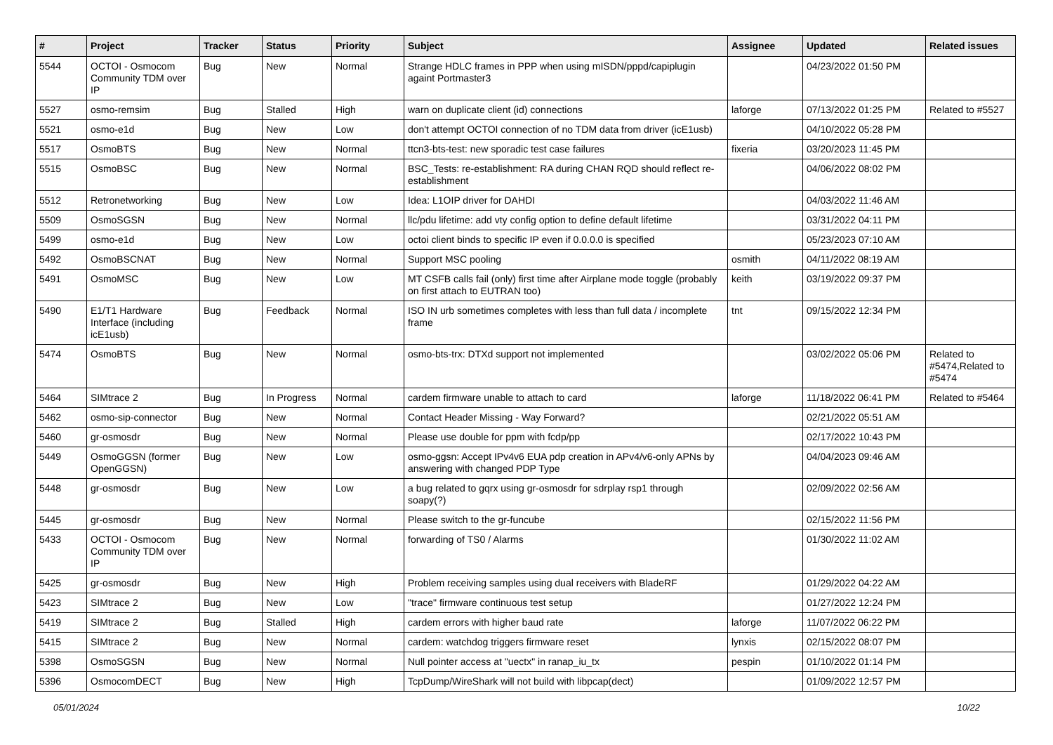| # | Project | Tracker | Status | Priority | Subject | Assignee | Updated | Related issues |
| --- | --- | --- | --- | --- | --- | --- | --- | --- |
| 5544 | OCTOI - Osmocom Community TDM over IP | Bug | New | Normal | Strange HDLC frames in PPP when using mISDN/pppd/capiplugin againt Portmaster3 | | 04/23/2022 01:50 PM | |
| 5527 | osmo-remsim | Bug | Stalled | High | warn on duplicate client (id) connections | laforge | 07/13/2022 01:25 PM | Related to #5527 |
| 5521 | osmo-e1d | Bug | New | Low | don't attempt OCTOI connection of no TDM data from driver (icE1usb) | | 04/10/2022 05:28 PM | |
| 5517 | OsmoBTS | Bug | New | Normal | ttcn3-bts-test: new sporadic test case failures | fixeria | 03/20/2023 11:45 PM | |
| 5515 | OsmoBSC | Bug | New | Normal | BSC_Tests: re-establishment: RA during CHAN RQD should reflect re-establishment | | 04/06/2022 08:02 PM | |
| 5512 | Retronetworking | Bug | New | Low | Idea: L1OIP driver for DAHDI | | 04/03/2022 11:46 AM | |
| 5509 | OsmoSGSN | Bug | New | Normal | llc/pdu lifetime: add vty config option to define default lifetime | | 03/31/2022 04:11 PM | |
| 5499 | osmo-e1d | Bug | New | Low | octoi client binds to specific IP even if 0.0.0.0 is specified | | 05/23/2023 07:10 AM | |
| 5492 | OsmoBSCNAT | Bug | New | Normal | Support MSC pooling | osmith | 04/11/2022 08:19 AM | |
| 5491 | OsmoMSC | Bug | New | Low | MT CSFB calls fail (only) first time after Airplane mode toggle (probably on first attach to EUTRAN too) | keith | 03/19/2022 09:37 PM | |
| 5490 | E1/T1 Hardware Interface (including icE1usb) | Bug | Feedback | Normal | ISO IN urb sometimes completes with less than full data / incomplete frame | tnt | 09/15/2022 12:34 PM | |
| 5474 | OsmoBTS | Bug | New | Normal | osmo-bts-trx: DTXd support not implemented | | 03/02/2022 05:06 PM | Related to #5474,Related to #5474 |
| 5464 | SIMtrace 2 | Bug | In Progress | Normal | cardem firmware unable to attach to card | laforge | 11/18/2022 06:41 PM | Related to #5464 |
| 5462 | osmo-sip-connector | Bug | New | Normal | Contact Header Missing - Way Forward? | | 02/21/2022 05:51 AM | |
| 5460 | gr-osmosdr | Bug | New | Normal | Please use double for ppm with fcdp/pp | | 02/17/2022 10:43 PM | |
| 5449 | OsmoGGSN (former OpenGGSN) | Bug | New | Low | osmo-ggsn: Accept IPv4v6 EUA pdp creation in APv4/v6-only APNs by answering with changed PDP Type | | 04/04/2023 09:46 AM | |
| 5448 | gr-osmosdr | Bug | New | Low | a bug related to gqrx using gr-osmosdr for sdrplay rsp1 through soapy(?) | | 02/09/2022 02:56 AM | |
| 5445 | gr-osmosdr | Bug | New | Normal | Please switch to the gr-funcube | | 02/15/2022 11:56 PM | |
| 5433 | OCTOI - Osmocom Community TDM over IP | Bug | New | Normal | forwarding of TS0 / Alarms | | 01/30/2022 11:02 AM | |
| 5425 | gr-osmosdr | Bug | New | High | Problem receiving samples using dual receivers with BladeRF | | 01/29/2022 04:22 AM | |
| 5423 | SIMtrace 2 | Bug | New | Low | "trace" firmware continuous test setup | | 01/27/2022 12:24 PM | |
| 5419 | SIMtrace 2 | Bug | Stalled | High | cardem errors with higher baud rate | laforge | 11/07/2022 06:22 PM | |
| 5415 | SIMtrace 2 | Bug | New | Normal | cardem: watchdog triggers firmware reset | lynxis | 02/15/2022 08:07 PM | |
| 5398 | OsmoSGSN | Bug | New | Normal | Null pointer access at "uectx" in ranap_iu_tx | pespin | 01/10/2022 01:14 PM | |
| 5396 | OsmocomDECT | Bug | New | High | TcpDump/WireShark will not build with libpcap(dect) | | 01/09/2022 12:57 PM | |
05/01/2024 10/22